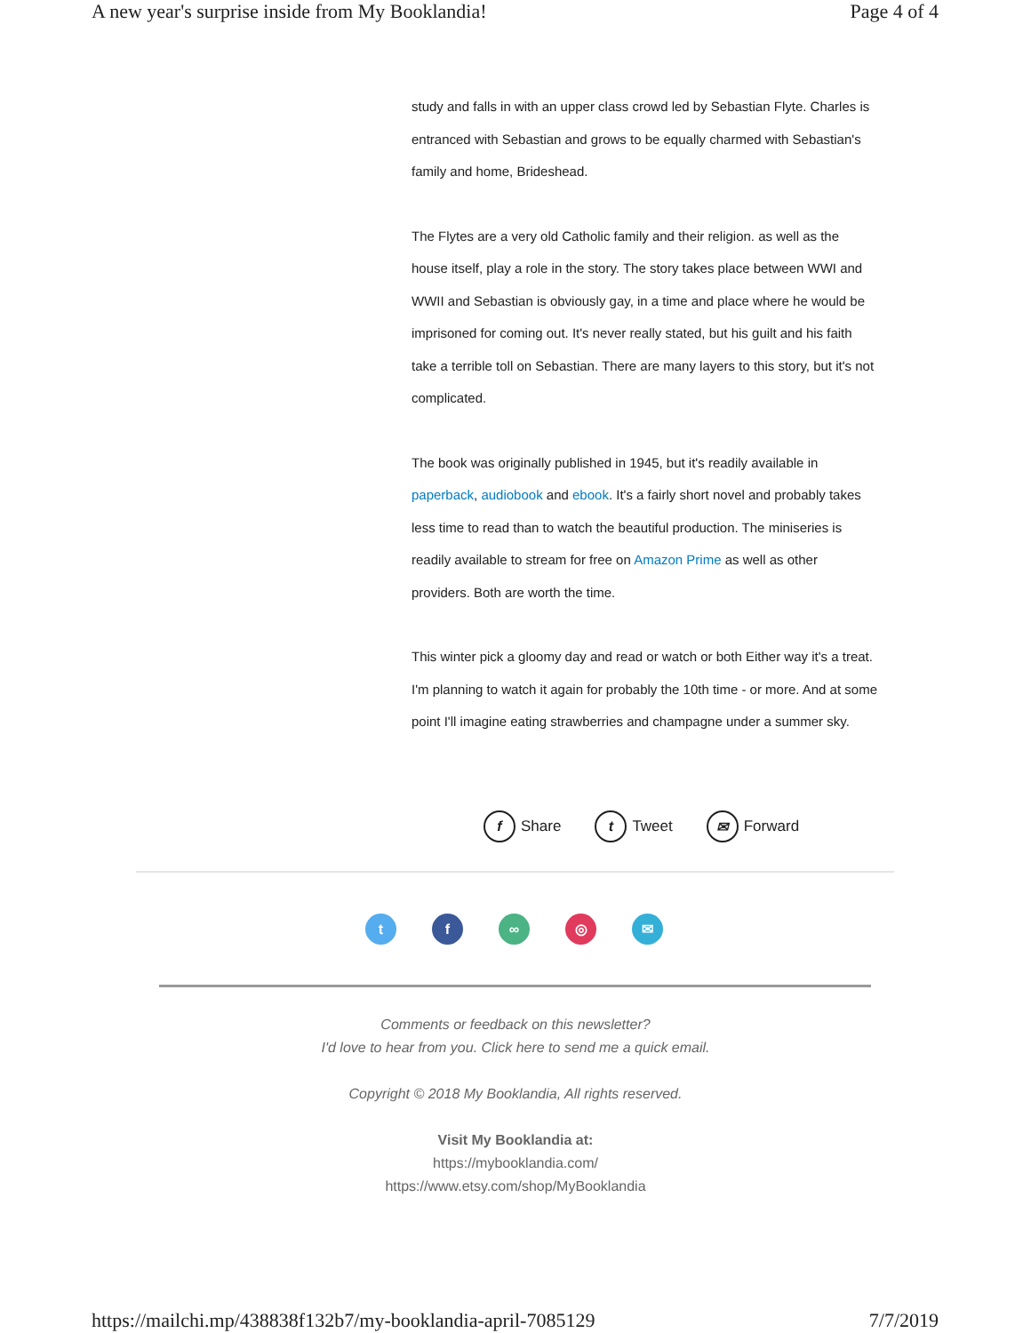A new year's surprise inside from My Booklandia! Page 4 of 4
study and falls in with an upper class crowd led by Sebastian Flyte. Charles is entranced with Sebastian and grows to be equally charmed with Sebastian's family and home, Brideshead.
The Flytes are a very old Catholic family and their religion. as well as the house itself, play a role in the story. The story takes place between WWI and WWII and Sebastian is obviously gay, in a time and place where he would be imprisoned for coming out. It's never really stated, but his guilt and his faith take a terrible toll on Sebastian. There are many layers to this story, but it's not complicated.
The book was originally published in 1945, but it's readily available in paperback, audiobook and ebook. It's a fairly short novel and probably takes less time to read than to watch the beautiful production. The miniseries is readily available to stream for free on Amazon Prime as well as other providers. Both are worth the time.
This winter pick a gloomy day and read or watch or both Either way it's a treat. I'm planning to watch it again for probably the 10th time - or more. And at some point I'll imagine eating strawberries and champagne under a summer sky.
f Share t Tweet ✉ Forward
t f ∞ ◎ ✉
Comments or feedback on this newsletter?
I'd love to hear from you. Click here to send me a quick email.
Copyright © 2018 My Booklandia, All rights reserved.
Visit My Booklandia at:
https://mybooklandia.com/
https://www.etsy.com/shop/MyBooklandia
https://mailchi.mp/438838f132b7/my-booklandia-april-7085129 7/7/2019